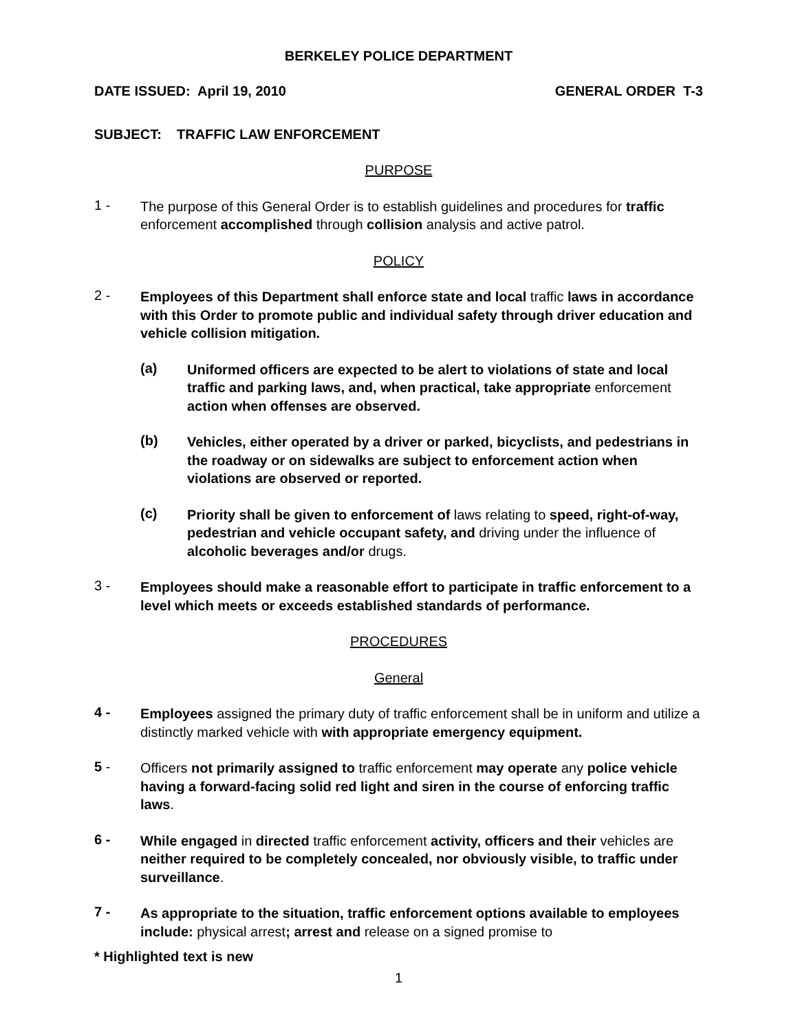BERKELEY POLICE DEPARTMENT
DATE ISSUED: April 19, 2010 GENERAL ORDER T-3
SUBJECT: TRAFFIC LAW ENFORCEMENT
PURPOSE
1 -
The purpose of this General Order is to establish guidelines and procedures for traffic enforcement accomplished through collision analysis and active patrol.
POLICY
2 -
Employees of this Department shall enforce state and local traffic laws in accordance with this Order to promote public and individual safety through driver education and vehicle collision mitigation.
(a)
Uniformed officers are expected to be alert to violations of state and local traffic and parking laws, and, when practical, take appropriate enforcement action when offenses are observed.
(b)
Vehicles, either operated by a driver or parked, bicyclists, and pedestrians in the roadway or on sidewalks are subject to enforcement action when violations are observed or reported.
(c)
Priority shall be given to enforcement of laws relating to speed, right-of-way, pedestrian and vehicle occupant safety, and driving under the influence of alcoholic beverages and/or drugs.
3 -
Employees should make a reasonable effort to participate in traffic enforcement to a level which meets or exceeds established standards of performance.
PROCEDURES
General
4 -
Employees assigned the primary duty of traffic enforcement shall be in uniform and utilize a distinctly marked vehicle with with appropriate emergency equipment.
5 -
Officers not primarily assigned to traffic enforcement may operate any police vehicle having a forward-facing solid red light and siren in the course of enforcing traffic laws.
6 -
While engaged in directed traffic enforcement activity, officers and their vehicles are neither required to be completely concealed, nor obviously visible, to traffic under surveillance.
7 -
As appropriate to the situation, traffic enforcement options available to employees include: physical arrest; arrest and release on a signed promise to
* Highlighted text is new
1